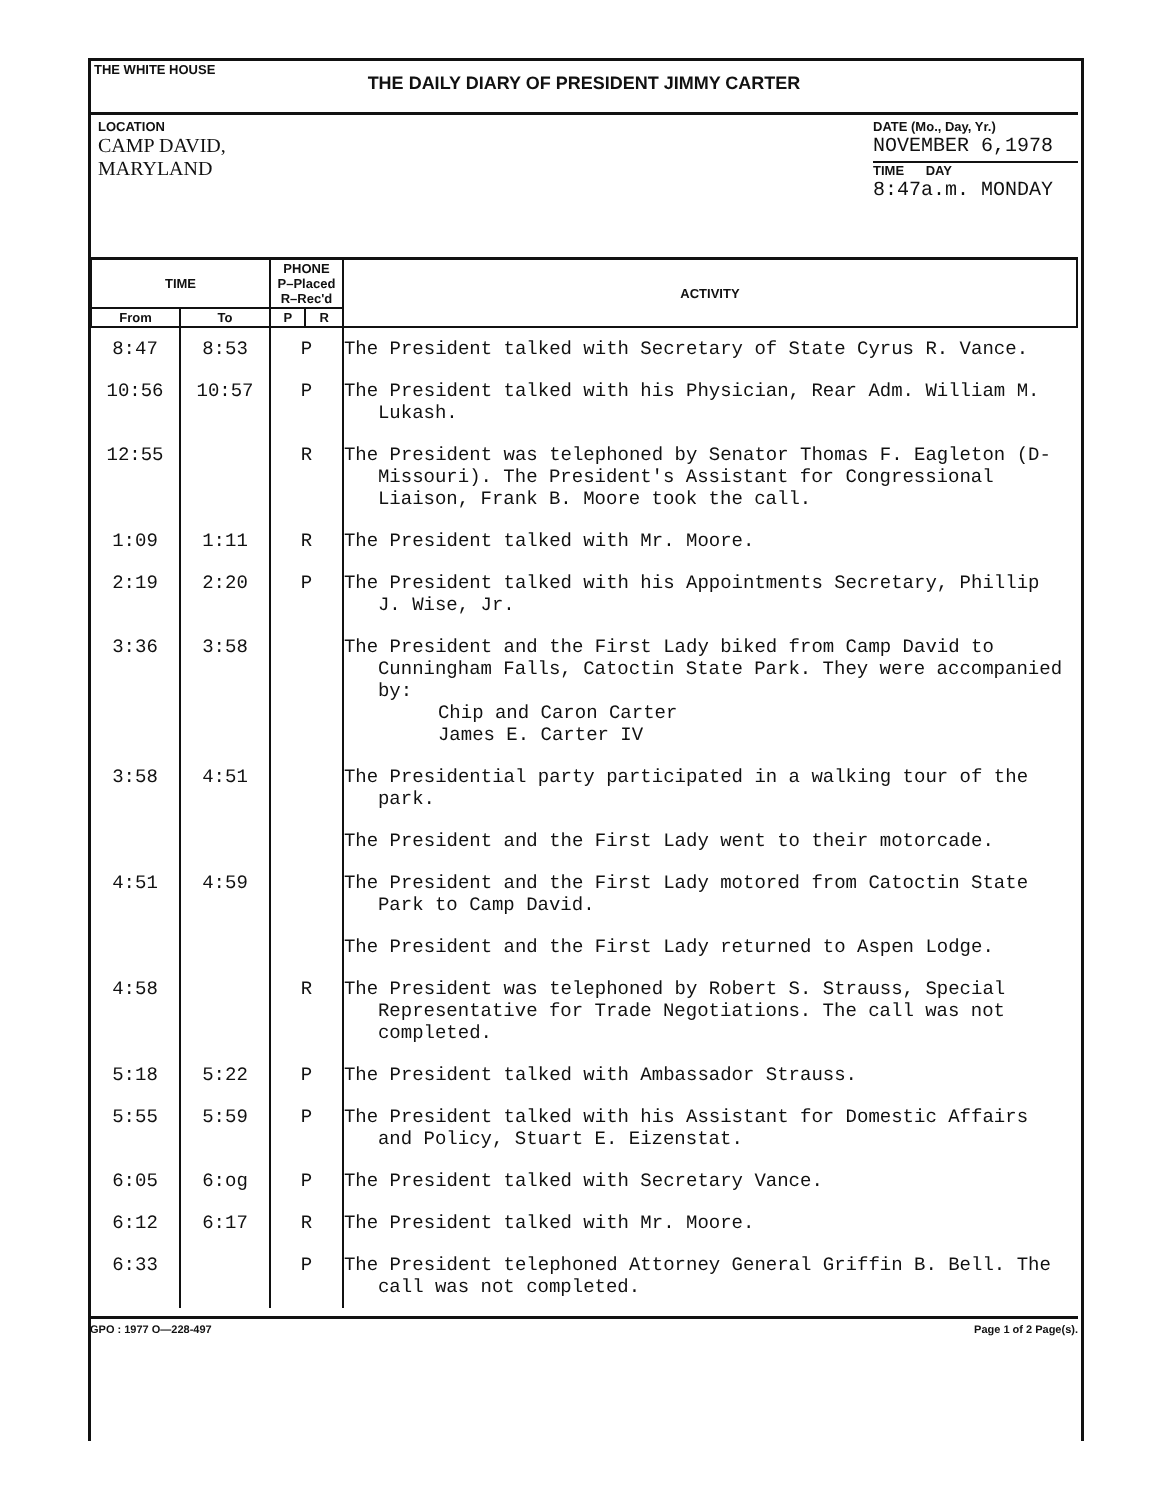THE WHITE HOUSE
THE DAILY DIARY OF PRESIDENT JIMMY CARTER
LOCATION
CAMP DAVID,
MARYLAND
DATE (Mo., Day, Yr.)
NOVEMBER 6,1978
TIME DAY
8:47a.m. MONDAY
| TIME | | PHONE P–Placed R–Rec'd | | ACTIVITY |
| --- | --- | --- | --- | --- |
| From | To | P | R | |
| 8:47 | 8:53 | P | | The President talked with Secretary of State Cyrus R. Vance. |
| 10:56 | 10:57 | P | | The President talked with his Physician, Rear Adm. William M. Lukash. |
| 12:55 | | R | | The President was telephoned by Senator Thomas F. Eagleton (D-Missouri). The President's Assistant for Congressional Liaison, Frank B. Moore took the call. |
| 1:09 | 1:11 | R | | The President talked with Mr. Moore. |
| 2:19 | 2:20 | P | | The President talked with his Appointments Secretary, Phillip J. Wise, Jr. |
| 3:36 | 3:58 | | | The President and the First Lady biked from Camp David to Cunningham Falls, Catoctin State Park. They were accompanied by: Chip and Caron Carter James E. Carter IV |
| 3:58 | 4:51 | | | The Presidential party participated in a walking tour of the park. |
| | | | | The President and the First Lady went to their motorcade. |
| 4:51 | 4:59 | | | The President and the First Lady motored from Catoctin State Park to Camp David. |
| | | | | The President and the First Lady returned to Aspen Lodge. |
| 4:58 | | R | | The President was telephoned by Robert S. Strauss, Special Representative for Trade Negotiations. The call was not completed. |
| 5:18 | 5:22 | P | | The President talked with Ambassador Strauss. |
| 5:55 | 5:59 | P | | The President talked with his Assistant for Domestic Affairs and Policy, Stuart E. Eizenstat. |
| 6:05 | 6:og | P | | The President talked with Secretary Vance. |
| 6:12 | 6:17 | R | | The President talked with Mr. Moore. |
| 6:33 | | P | | The President telephoned Attorney General Griffin B. Bell. The call was not completed. |
GPO : 1977 O—228-497 Page 1 of 2 Page(s).